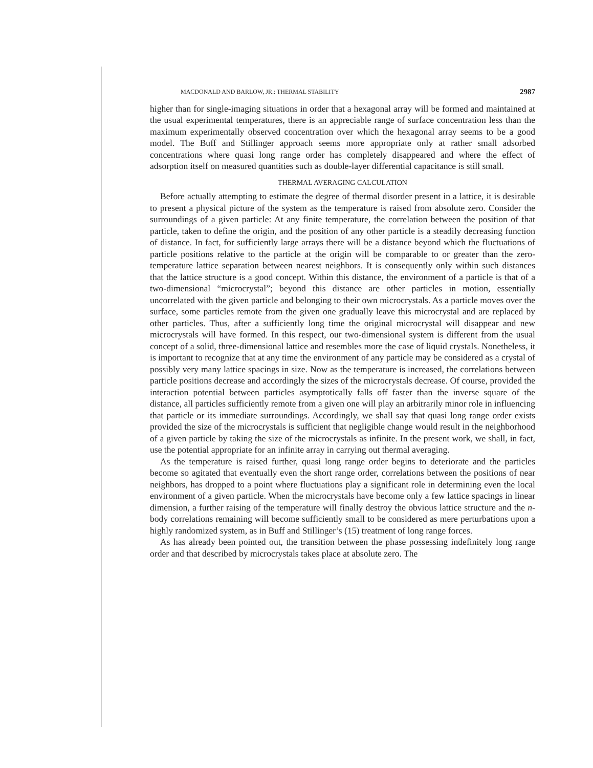MACDONALD AND BARLOW, JR.: THERMAL STABILITY 2987
higher than for single-imaging situations in order that a hexagonal array will be formed and maintained at the usual experimental temperatures, there is an appreciable range of surface concentration less than the maximum experimentally observed concentration over which the hexagonal array seems to be a good model. The Buff and Stillinger approach seems more appropriate only at rather small adsorbed concentrations where quasi long range order has completely disappeared and where the effect of adsorption itself on measured quantities such as double-layer differential capacitance is still small.
THERMAL AVERAGING CALCULATION
Before actually attempting to estimate the degree of thermal disorder present in a lattice, it is desirable to present a physical picture of the system as the temperature is raised from absolute zero. Consider the surroundings of a given particle: At any finite temperature, the correlation between the position of that particle, taken to define the origin, and the position of any other particle is a steadily decreasing function of distance. In fact, for sufficiently large arrays there will be a distance beyond which the fluctuations of particle positions relative to the particle at the origin will be comparable to or greater than the zero-temperature lattice separation between nearest neighbors. It is consequently only within such distances that the lattice structure is a good concept. Within this distance, the environment of a particle is that of a two-dimensional “microcrystal”; beyond this distance are other particles in motion, essentially uncorrelated with the given particle and belonging to their own microcrystals. As a particle moves over the surface, some particles remote from the given one gradually leave this microcrystal and are replaced by other particles. Thus, after a sufficiently long time the original microcrystal will disappear and new microcrystals will have formed. In this respect, our two-dimensional system is different from the usual concept of a solid, three-dimensional lattice and resembles more the case of liquid crystals. Nonetheless, it is important to recognize that at any time the environment of any particle may be considered as a crystal of possibly very many lattice spacings in size. Now as the temperature is increased, the correlations between particle positions decrease and accordingly the sizes of the microcrystals decrease. Of course, provided the interaction potential between particles asymptotically falls off faster than the inverse square of the distance, all particles sufficiently remote from a given one will play an arbitrarily minor role in influencing that particle or its immediate surroundings. Accordingly, we shall say that quasi long range order exists provided the size of the microcrystals is sufficient that negligible change would result in the neighborhood of a given particle by taking the size of the microcrystals as infinite. In the present work, we shall, in fact, use the potential appropriate for an infinite array in carrying out thermal averaging.
As the temperature is raised further, quasi long range order begins to deteriorate and the particles become so agitated that eventually even the short range order, correlations between the positions of near neighbors, has dropped to a point where fluctuations play a significant role in determining even the local environment of a given particle. When the microcrystals have become only a few lattice spacings in linear dimension, a further raising of the temperature will finally destroy the obvious lattice structure and the n-body correlations remaining will become sufficiently small to be considered as mere perturbations upon a highly randomized system, as in Buff and Stillinger’s (15) treatment of long range forces.
As has already been pointed out, the transition between the phase possessing indefinitely long range order and that described by microcrystals takes place at absolute zero. The